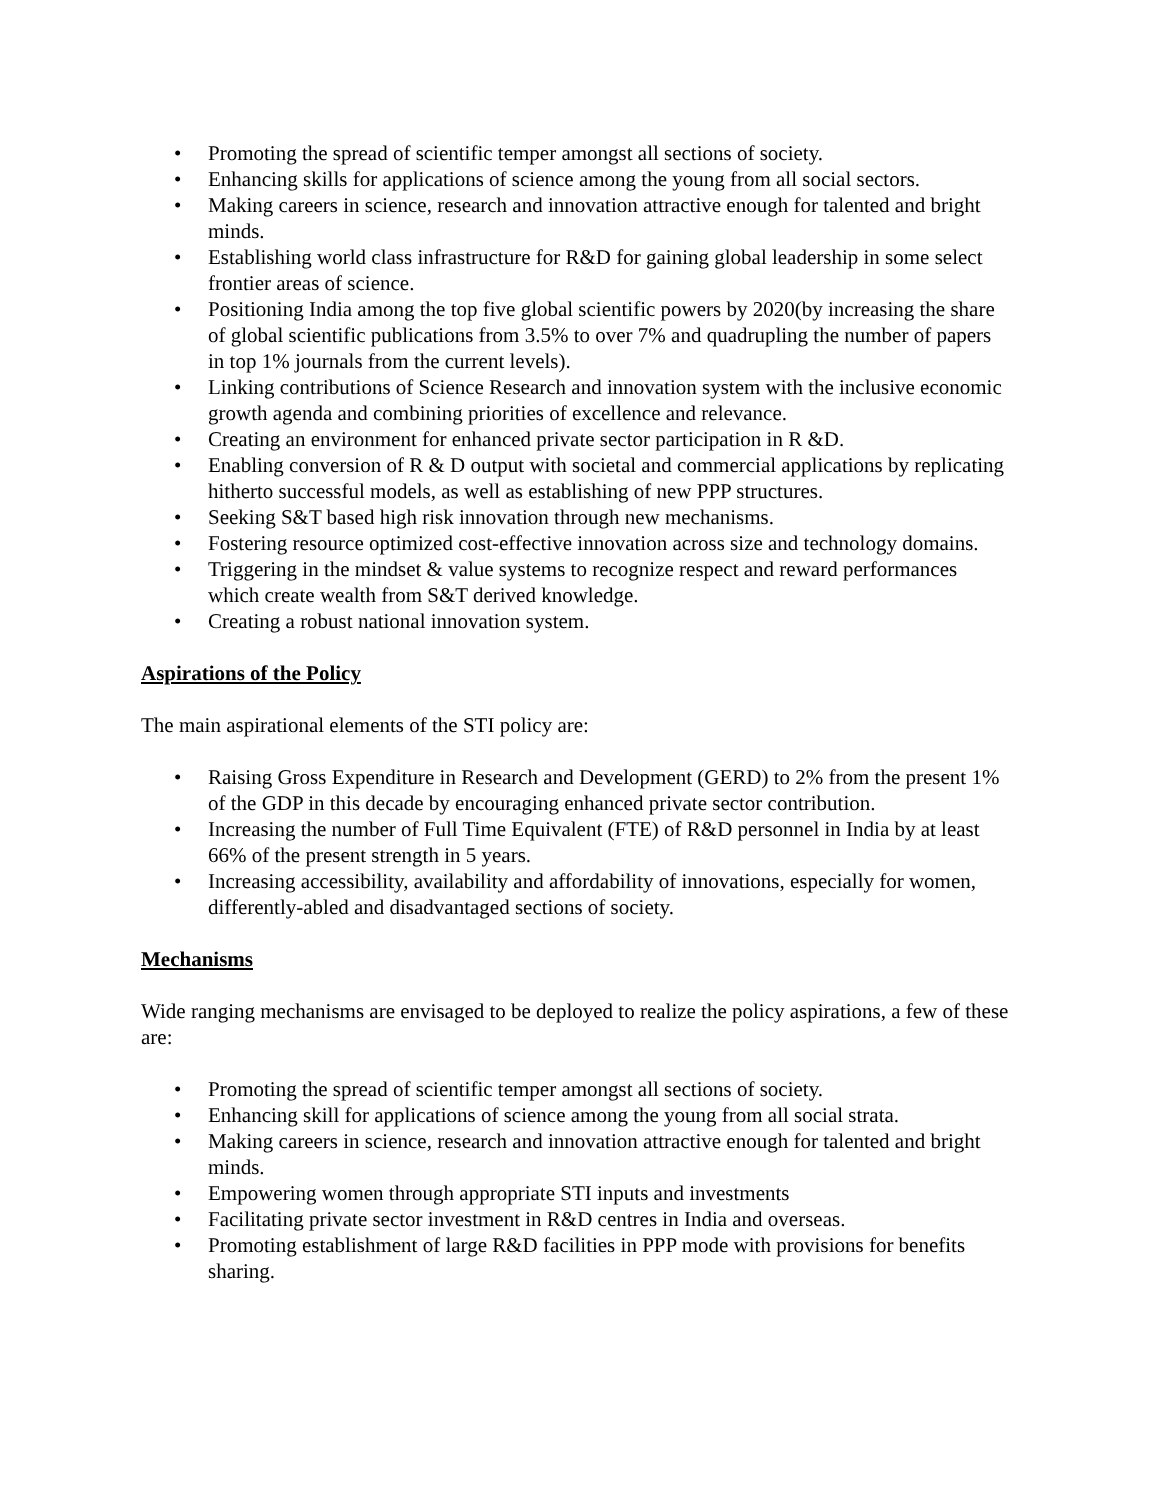• Promoting the spread of scientific temper amongst all sections of society.
• Enhancing skills for applications of science among the young from all social sectors.
• Making careers in science, research and innovation attractive enough for talented and bright minds.
• Establishing world class infrastructure for R&D for gaining global leadership in some select frontier areas of science.
• Positioning India among the top five global scientific powers by 2020(by increasing the share of global scientific publications from 3.5% to over 7% and quadrupling the number of papers in top 1% journals from the current levels).
• Linking contributions of Science Research and innovation system with the inclusive economic growth agenda and combining priorities of excellence and relevance.
• Creating an environment for enhanced private sector participation in R &D.
• Enabling conversion of R & D output with societal and commercial applications by replicating hitherto successful models, as well as establishing of new PPP structures.
• Seeking S&T based high risk innovation through new mechanisms.
• Fostering resource optimized cost-effective innovation across size and technology domains.
• Triggering in the mindset & value systems to recognize respect and reward performances which create wealth from S&T derived knowledge.
• Creating a robust national innovation system.
Aspirations of the Policy
The main aspirational elements of the STI policy are:
• Raising Gross Expenditure in Research and Development (GERD) to 2% from the present 1% of the GDP in this decade by encouraging enhanced private sector contribution.
• Increasing the number of Full Time Equivalent (FTE) of R&D personnel in India by at least 66% of the present strength in 5 years.
• Increasing accessibility, availability and affordability of innovations, especially for women, differently-abled and disadvantaged sections of society.
Mechanisms
Wide ranging mechanisms are envisaged to be deployed to realize the policy aspirations, a few of these are:
• Promoting the spread of scientific temper amongst all sections of society.
• Enhancing skill for applications of science among the young from all social strata.
• Making careers in science, research and innovation attractive enough for talented and bright minds.
• Empowering women through appropriate STI inputs and investments
• Facilitating private sector investment in R&D centres in India and overseas.
• Promoting establishment of large R&D facilities in PPP mode with provisions for benefits sharing.